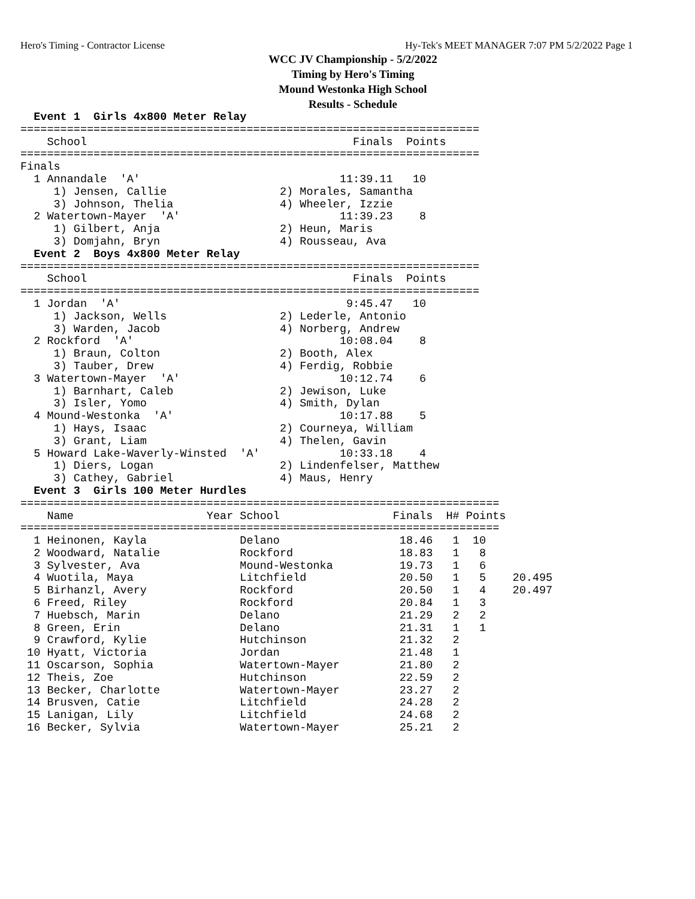Hero's Timing - Contractor License Hy-Tek's MEET MANAGER 7:07 PM 5/2/2022 Page 1
WCC JV Championship - 5/2/2022
Timing by Hero's Timing
Mound Westonka High School
Results - Schedule
  Event 1  Girls 4x800 Meter Relay
=====================================================================
    School                                        Finals  Points
=====================================================================
Finals
  1 Annandale  'A'                              11:39.11   10
     1) Jensen, Callie                 2) Morales, Samantha
     3) Johnson, Thelia                4) Wheeler, Izzie
  2 Watertown-Mayer  'A'                        11:39.23    8
     1) Gilbert, Anja                  2) Heun, Maris
     3) Domjahn, Bryn                  4) Rousseau, Ava
  Event 2  Boys 4x800 Meter Relay
=====================================================================
    School                                        Finals  Points
=====================================================================
  1 Jordan  'A'                                  9:45.47   10
     1) Jackson, Wells                 2) Lederle, Antonio
     3) Warden, Jacob                  4) Norberg, Andrew
  2 Rockford  'A'                               10:08.04    8
     1) Braun, Colton                  2) Booth, Alex
     3) Tauber, Drew                   4) Ferdig, Robbie
  3 Watertown-Mayer  'A'                        10:12.74    6
     1) Barnhart, Caleb                2) Jewison, Luke
     3) Isler, Yomo                    4) Smith, Dylan
  4 Mound-Westonka  'A'                         10:17.88    5
     1) Hays, Isaac                    2) Courneya, William
     3) Grant, Liam                    4) Thelen, Gavin
  5 Howard Lake-Waverly-Winsted  'A'            10:33.18    4
     1) Diers, Logan                   2) Lindenfelser, Matthew
     3) Cathey, Gabriel                4) Maus, Henry
  Event 3  Girls 100 Meter Hurdles
========================================================================
    Name                    Year School                 Finals  H# Points
========================================================================
  1 Heinonen, Kayla              Delano                  18.46   1  10
  2 Woodward, Natalie            Rockford                18.83   1   8
  3 Sylvester, Ava               Mound-Westonka          19.73   1   6
  4 Wuotila, Maya                Litchfield              20.50   1   5    20.495
  5 Birhanzl, Avery              Rockford                20.50   1   4    20.497
  6 Freed, Riley                 Rockford                20.84   1   3
  7 Huebsch, Marin               Delano                  21.29   2   2
  8 Green, Erin                  Delano                  21.31   1   1
  9 Crawford, Kylie              Hutchinson              21.32   2
 10 Hyatt, Victoria              Jordan                  21.48   1
 11 Oscarson, Sophia             Watertown-Mayer         21.80   2
 12 Theis, Zoe                   Hutchinson              22.59   2
 13 Becker, Charlotte            Watertown-Mayer         23.27   2
 14 Brusven, Catie               Litchfield              24.28   2
 15 Lanigan, Lily                Litchfield              24.68   2
 16 Becker, Sylvia               Watertown-Mayer         25.21   2